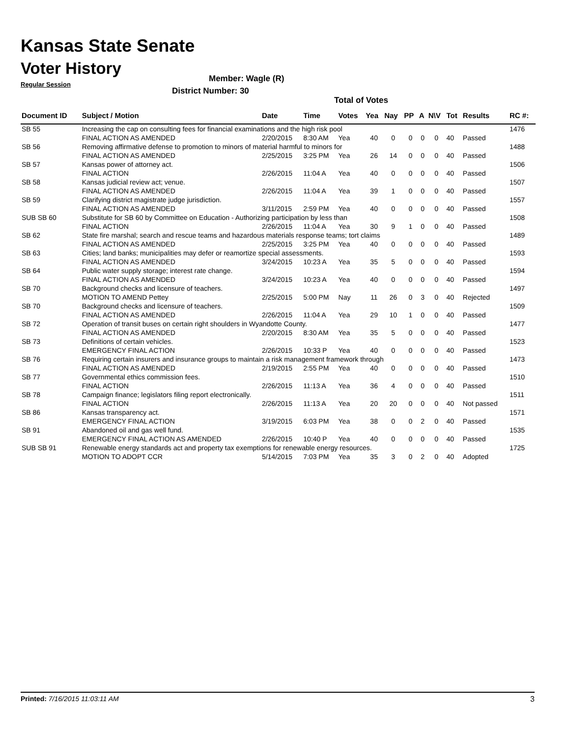Kansas State Senate
Voter History
Regular Session
Member: Wagle (R)
District Number: 30
Total of Votes
| Document ID | Subject / Motion | Date | Time | Votes | Yea | Nay | PP | A | N\V | Tot | Results | RC #: |
| --- | --- | --- | --- | --- | --- | --- | --- | --- | --- | --- | --- | --- |
| SB 55 | Increasing the cap on consulting fees for financial examinations and the high risk pool | | | | | | | | | | | 1476 |
| | FINAL ACTION AS AMENDED | 2/20/2015 | 8:30 AM | Yea | 40 | 0 | 0 | 0 | 0 | 40 | Passed | |
| SB 56 | Removing affirmative defense to promotion to minors of material harmful to minors for | | | | | | | | | | | 1488 |
| | FINAL ACTION AS AMENDED | 2/25/2015 | 3:25 PM | Yea | 26 | 14 | 0 | 0 | 0 | 40 | Passed | |
| SB 57 | Kansas power of attorney act. | | | | | | | | | | | 1506 |
| | FINAL ACTION | 2/26/2015 | 11:04 A | Yea | 40 | 0 | 0 | 0 | 0 | 40 | Passed | |
| SB 58 | Kansas judicial review act; venue. | | | | | | | | | | | 1507 |
| | FINAL ACTION AS AMENDED | 2/26/2015 | 11:04 A | Yea | 39 | 1 | 0 | 0 | 0 | 40 | Passed | |
| SB 59 | Clarifying district magistrate judge jurisdiction. | | | | | | | | | | | 1557 |
| | FINAL ACTION AS AMENDED | 3/11/2015 | 2:59 PM | Yea | 40 | 0 | 0 | 0 | 0 | 40 | Passed | |
| SUB SB 60 | Substitute for SB 60 by Committee on Education - Authorizing participation by less than | | | | | | | | | | | 1508 |
| | FINAL ACTION | 2/26/2015 | 11:04 A | Yea | 30 | 9 | 1 | 0 | 0 | 40 | Passed | |
| SB 62 | State fire marshal; search and rescue teams and hazardous materials response teams; tort claims | | | | | | | | | | | 1489 |
| | FINAL ACTION AS AMENDED | 2/25/2015 | 3:25 PM | Yea | 40 | 0 | 0 | 0 | 0 | 40 | Passed | |
| SB 63 | Cities; land banks; municipalities may defer or reamortize special assessments. | | | | | | | | | | | 1593 |
| | FINAL ACTION AS AMENDED | 3/24/2015 | 10:23 A | Yea | 35 | 5 | 0 | 0 | 0 | 40 | Passed | |
| SB 64 | Public water supply storage; interest rate change. | | | | | | | | | | | 1594 |
| | FINAL ACTION AS AMENDED | 3/24/2015 | 10:23 A | Yea | 40 | 0 | 0 | 0 | 0 | 40 | Passed | |
| SB 70 | Background checks and licensure of teachers. | | | | | | | | | | | 1497 |
| | MOTION TO AMEND Pettey | 2/25/2015 | 5:00 PM | Nay | 11 | 26 | 0 | 3 | 0 | 40 | Rejected | |
| SB 70 | Background checks and licensure of teachers. | | | | | | | | | | | 1509 |
| | FINAL ACTION AS AMENDED | 2/26/2015 | 11:04 A | Yea | 29 | 10 | 1 | 0 | 0 | 40 | Passed | |
| SB 72 | Operation of transit buses on certain right shoulders in Wyandotte County. | | | | | | | | | | | 1477 |
| | FINAL ACTION AS AMENDED | 2/20/2015 | 8:30 AM | Yea | 35 | 5 | 0 | 0 | 0 | 40 | Passed | |
| SB 73 | Definitions of certain vehicles. | | | | | | | | | | | 1523 |
| | EMERGENCY FINAL ACTION | 2/26/2015 | 10:33 P | Yea | 40 | 0 | 0 | 0 | 0 | 40 | Passed | |
| SB 76 | Requiring certain insurers and insurance groups to maintain a risk management framework through | | | | | | | | | | | 1473 |
| | FINAL ACTION AS AMENDED | 2/19/2015 | 2:55 PM | Yea | 40 | 0 | 0 | 0 | 0 | 40 | Passed | |
| SB 77 | Governmental ethics commission fees. | | | | | | | | | | | 1510 |
| | FINAL ACTION | 2/26/2015 | 11:13 A | Yea | 36 | 4 | 0 | 0 | 0 | 40 | Passed | |
| SB 78 | Campaign finance; legislators filing report electronically. | | | | | | | | | | | 1511 |
| | FINAL ACTION | 2/26/2015 | 11:13 A | Yea | 20 | 20 | 0 | 0 | 0 | 40 | Not passed | |
| SB 86 | Kansas transparency act. | | | | | | | | | | | 1571 |
| | EMERGENCY FINAL ACTION | 3/19/2015 | 6:03 PM | Yea | 38 | 0 | 0 | 2 | 0 | 40 | Passed | |
| SB 91 | Abandoned oil and gas well fund. | | | | | | | | | | | 1535 |
| | EMERGENCY FINAL ACTION AS AMENDED | 2/26/2015 | 10:40 P | Yea | 40 | 0 | 0 | 0 | 0 | 40 | Passed | |
| SUB SB 91 | Renewable energy standards act and property tax exemptions for renewable energy resources. | | | | | | | | | | | 1725 |
| | MOTION TO ADOPT CCR | 5/14/2015 | 7:03 PM | Yea | 35 | 3 | 0 | 2 | 0 | 40 | Adopted | |
Printed: 7/16/2015 11:03:11 AM 3